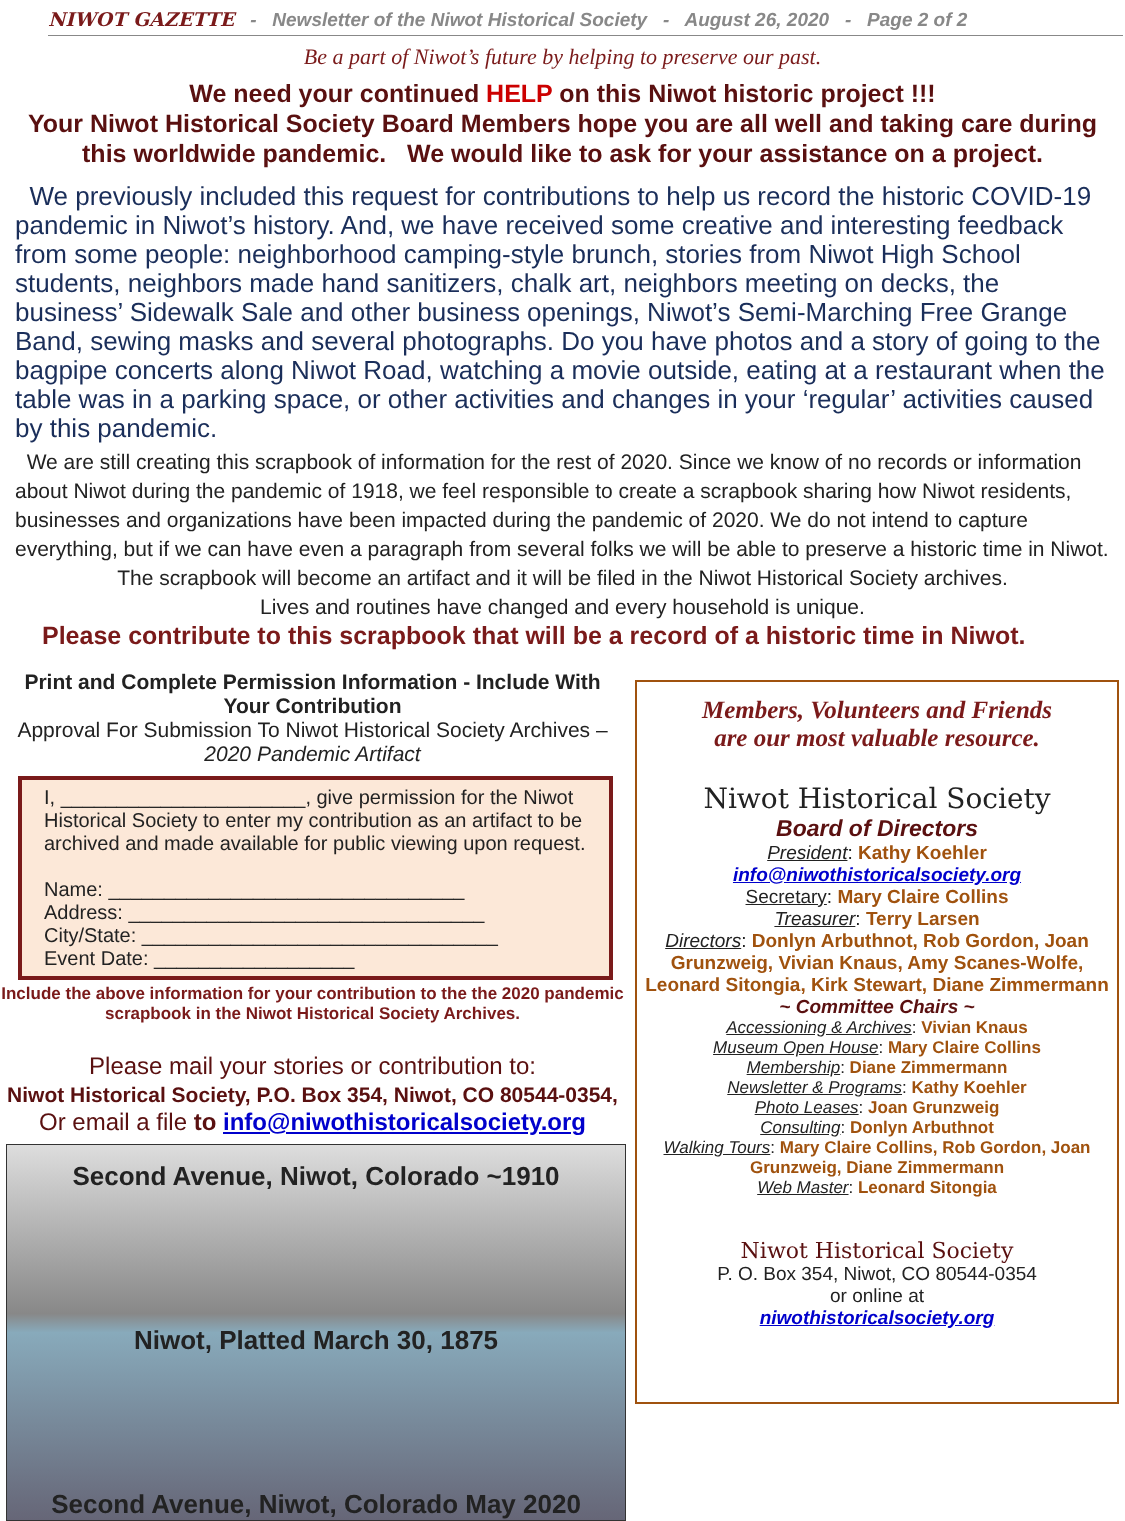NIWOT GAZETTE - Newsletter of the Niwot Historical Society - August 26, 2020 - Page 2 of 2
Be a part of Niwot’s future by helping to preserve our past.
We need your continued HELP on this Niwot historic project !!!
Your Niwot Historical Society Board Members hope you are all well and taking care during this worldwide pandemic. We would like to ask for your assistance on a project.
We previously included this request for contributions to help us record the historic COVID-19 pandemic in Niwot’s history. And, we have received some creative and interesting feedback from some people: neighborhood camping-style brunch, stories from Niwot High School students, neighbors made hand sanitizers, chalk art, neighbors meeting on decks, the business’ Sidewalk Sale and other business openings, Niwot’s Semi-Marching Free Grange Band, sewing masks and several photographs. Do you have photos and a story of going to the bagpipe concerts along Niwot Road, watching a movie outside, eating at a restaurant when the table was in a parking space, or other activities and changes in your ‘regular’ activities caused by this pandemic.
We are still creating this scrapbook of information for the rest of 2020. Since we know of no records or information about Niwot during the pandemic of 1918, we feel responsible to create a scrapbook sharing how Niwot residents, businesses and organizations have been impacted during the pandemic of 2020. We do not intend to capture everything, but if we can have even a paragraph from several folks we will be able to preserve a historic time in Niwot.
The scrapbook will become an artifact and it will be filed in the Niwot Historical Society archives.
Lives and routines have changed and every household is unique.
Please contribute to this scrapbook that will be a record of a historic time in Niwot.
Print and Complete Permission Information - Include With Your Contribution
Approval For Submission To Niwot Historical Society Archives – 2020 Pandemic Artifact
I, ______________________, give permission for the Niwot Historical Society to enter my contribution as an artifact to be archived and made available for public viewing upon request.
Name: ________________________________
Address: ________________________________
City/State: ________________________________
Event Date: __________________
Include the above information for your contribution to the the 2020 pandemic scrapbook in the Niwot Historical Society Archives.
Please mail your stories or contribution to:
Niwot Historical Society, P.O. Box 354, Niwot, CO 80544-0354,
Or email a file to info@niwothistoricalsociety.org
Second Avenue, Niwot, Colorado ~1910
Niwot, Platted March 30, 1875
Second Avenue, Niwot, Colorado May 2020
Members, Volunteers and Friends
are our most valuable resource.
Niwot Historical Society
Board of Directors
President: Kathy Koehler
info@niwothistoricalsociety.org
Secretary: Mary Claire Collins
Treasurer: Terry Larsen
Directors: Donlyn Arbuthnot, Rob Gordon, Joan Grunzweig, Vivian Knaus, Amy Scanes-Wolfe, Leonard Sitongia, Kirk Stewart, Diane Zimmermann
~ Committee Chairs ~
Accessioning & Archives: Vivian Knaus
Museum Open House: Mary Claire Collins
Membership: Diane Zimmermann
Newsletter & Programs: Kathy Koehler
Photo Leases: Joan Grunzweig
Consulting: Donlyn Arbuthnot
Walking Tours: Mary Claire Collins, Rob Gordon, Joan Grunzweig, Diane Zimmermann
Web Master: Leonard Sitongia
Niwot Historical Society
P. O. Box 354, Niwot, CO 80544-0354
or online at
niwothistoricalsociety.org